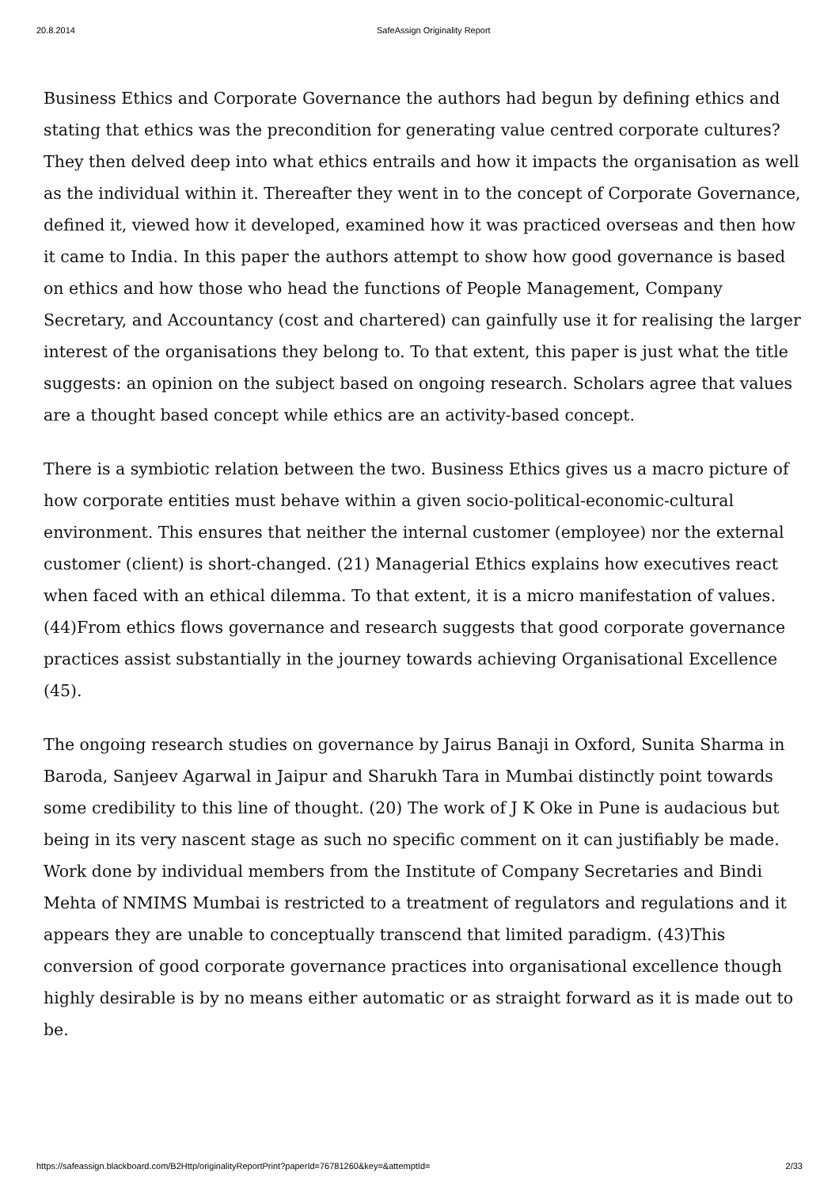20.8.2014 SafeAssign Originality Report
Business Ethics and Corporate Governance the authors had begun by defining ethics and stating that ethics was the precondition for generating value centred corporate cultures? They then delved deep into what ethics entrails and how it impacts the organisation as well as the individual within it. Thereafter they went in to the concept of Corporate Governance, defined it, viewed how it developed, examined how it was practiced overseas and then how it came to India. In this paper the authors attempt to show how good governance is based on ethics and how those who head the functions of People Management, Company Secretary, and Accountancy (cost and chartered) can gainfully use it for realising the larger interest of the organisations they belong to. To that extent, this paper is just what the title suggests: an opinion on the subject based on ongoing research. Scholars agree that values are a thought based concept while ethics are an activity-based concept.
There is a symbiotic relation between the two. Business Ethics gives us a macro picture of how corporate entities must behave within a given socio-political-economic-cultural environment. This ensures that neither the internal customer (employee) nor the external customer (client) is short-changed. (21) Managerial Ethics explains how executives react when faced with an ethical dilemma. To that extent, it is a micro manifestation of values.(44)From ethics flows governance and research suggests that good corporate governance practices assist substantially in the journey towards achieving Organisational Excellence (45).
The ongoing research studies on governance by Jairus Banaji in Oxford, Sunita Sharma in Baroda, Sanjeev Agarwal in Jaipur and Sharukh Tara in Mumbai distinctly point towards some credibility to this line of thought. (20) The work of J K Oke in Pune is audacious but being in its very nascent stage as such no specific comment on it can justifiably be made. Work done by individual members from the Institute of Company Secretaries and Bindi Mehta of NMIMS Mumbai is restricted to a treatment of regulators and regulations and it appears they are unable to conceptually transcend that limited paradigm. (43)This conversion of good corporate governance practices into organisational excellence though highly desirable is by no means either automatic or as straight forward as it is made out to be.
https://safeassign.blackboard.com/B2Http/originalityReportPrint?paperId=76781260&key=&attemptId= 2/33